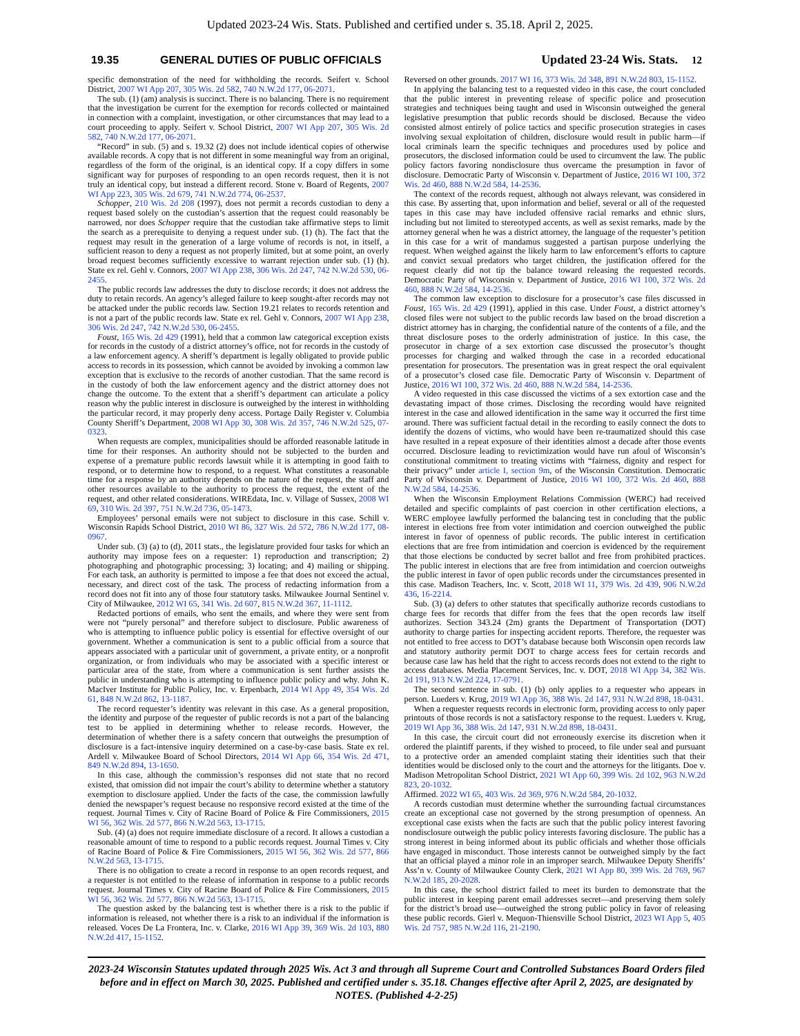Updated 2023-24 Wis. Stats. Published and certified under s. 35.18. April 2, 2025.
19.35 GENERAL DUTIES OF PUBLIC OFFICIALS Updated 23-24 Wis. Stats. 12
specific demonstration of the need for withholding the records. Seifert v. School District, 2007 WI App 207, 305 Wis. 2d 582, 740 N.W.2d 177, 06-2071.
The sub. (1) (am) analysis is succinct. There is no balancing. There is no requirement that the investigation be current for the exemption for records collected or maintained in connection with a complaint, investigation, or other circumstances that may lead to a court proceeding to apply. Seifert v. School District, 2007 WI App 207, 305 Wis. 2d 582, 740 N.W.2d 177, 06-2071.
“Record” in sub. (5) and s. 19.32 (2) does not include identical copies of otherwise available records. A copy that is not different in some meaningful way from an original, regardless of the form of the original, is an identical copy. If a copy differs in some significant way for purposes of responding to an open records request, then it is not truly an identical copy, but instead a different record. Stone v. Board of Regents, 2007 WI App 223, 305 Wis. 2d 679, 741 N.W.2d 774, 06-2537.
Schopper, 210 Wis. 2d 208 (1997), does not permit a records custodian to deny a request based solely on the custodian’s assertion that the request could reasonably be narrowed, nor does Schopper require that the custodian take affirmative steps to limit the search as a prerequisite to denying a request under sub. (1) (h). The fact that the request may result in the generation of a large volume of records is not, in itself, a sufficient reason to deny a request as not properly limited, but at some point, an overly broad request becomes sufficiently excessive to warrant rejection under sub. (1) (h). State ex rel. Gehl v. Connors, 2007 WI App 238, 306 Wis. 2d 247, 742 N.W.2d 530, 06-2455.
The public records law addresses the duty to disclose records; it does not address the duty to retain records. An agency’s alleged failure to keep sought-after records may not be attacked under the public records law. Section 19.21 relates to records retention and is not a part of the public records law. State ex rel. Gehl v. Connors, 2007 WI App 238, 306 Wis. 2d 247, 742 N.W.2d 530, 06-2455.
Foust, 165 Wis. 2d 429 (1991), held that a common law categorical exception exists for records in the custody of a district attorney’s office, not for records in the custody of a law enforcement agency. A sheriff’s department is legally obligated to provide public access to records in its possession, which cannot be avoided by invoking a common law exception that is exclusive to the records of another custodian. That the same record is in the custody of both the law enforcement agency and the district attorney does not change the outcome. To the extent that a sheriff’s department can articulate a policy reason why the public interest in disclosure is outweighed by the interest in withholding the particular record, it may properly deny access. Portage Daily Register v. Columbia County Sheriff’s Department, 2008 WI App 30, 308 Wis. 2d 357, 746 N.W.2d 525, 07-0323.
When requests are complex, municipalities should be afforded reasonable latitude in time for their responses. An authority should not be subjected to the burden and expense of a premature public records lawsuit while it is attempting in good faith to respond, or to determine how to respond, to a request. What constitutes a reasonable time for a response by an authority depends on the nature of the request, the staff and other resources available to the authority to process the request, the extent of the request, and other related considerations. WIREdata, Inc. v. Village of Sussex, 2008 WI 69, 310 Wis. 2d 397, 751 N.W.2d 736, 05-1473.
Employees’ personal emails were not subject to disclosure in this case. Schill v. Wisconsin Rapids School District, 2010 WI 86, 327 Wis. 2d 572, 786 N.W.2d 177, 08-0967.
Under sub. (3) (a) to (d), 2011 stats., the legislature provided four tasks for which an authority may impose fees on a requester: 1) reproduction and transcription; 2) photographing and photographic processing; 3) locating; and 4) mailing or shipping. For each task, an authority is permitted to impose a fee that does not exceed the actual, necessary, and direct cost of the task. The process of redacting information from a record does not fit into any of those four statutory tasks. Milwaukee Journal Sentinel v. City of Milwaukee, 2012 WI 65, 341 Wis. 2d 607, 815 N.W.2d 367, 11-1112.
Redacted portions of emails, who sent the emails, and where they were sent from were not “purely personal” and therefore subject to disclosure. Public awareness of who is attempting to influence public policy is essential for effective oversight of our government. Whether a communication is sent to a public official from a source that appears associated with a particular unit of government, a private entity, or a nonprofit organization, or from individuals who may be associated with a specific interest or particular area of the state, from where a communication is sent further assists the public in understanding who is attempting to influence public policy and why. John K. MacIver Institute for Public Policy, Inc. v. Erpenbach, 2014 WI App 49, 354 Wis. 2d 61, 848 N.W.2d 862, 13-1187.
The record requester’s identity was relevant in this case. As a general proposition, the identity and purpose of the requester of public records is not a part of the balancing test to be applied in determining whether to release records. However, the determination of whether there is a safety concern that outweighs the presumption of disclosure is a fact-intensive inquiry determined on a case-by-case basis. State ex rel. Ardell v. Milwaukee Board of School Directors, 2014 WI App 66, 354 Wis. 2d 471, 849 N.W.2d 894, 13-1650.
In this case, although the commission’s responses did not state that no record existed, that omission did not impair the court’s ability to determine whether a statutory exemption to disclosure applied. Under the facts of the case, the commission lawfully denied the newspaper’s request because no responsive record existed at the time of the request. Journal Times v. City of Racine Board of Police & Fire Commissioners, 2015 WI 56, 362 Wis. 2d 577, 866 N.W.2d 563, 13-1715.
Sub. (4) (a) does not require immediate disclosure of a record. It allows a custodian a reasonable amount of time to respond to a public records request. Journal Times v. City of Racine Board of Police & Fire Commissioners, 2015 WI 56, 362 Wis. 2d 577, 866 N.W.2d 563, 13-1715.
There is no obligation to create a record in response to an open records request, and a requester is not entitled to the release of information in response to a public records request. Journal Times v. City of Racine Board of Police & Fire Commissioners, 2015 WI 56, 362 Wis. 2d 577, 866 N.W.2d 563, 13-1715.
The question asked by the balancing test is whether there is a risk to the public if information is released, not whether there is a risk to an individual if the information is released. Voces De La Frontera, Inc. v. Clarke, 2016 WI App 39, 369 Wis. 2d 103, 880 N.W.2d 417, 15-1152.
Reversed on other grounds. 2017 WI 16, 373 Wis. 2d 348, 891 N.W.2d 803, 15-1152.
In applying the balancing test to a requested video in this case, the court concluded that the public interest in preventing release of specific police and prosecution strategies and techniques being taught and used in Wisconsin outweighed the general legislative presumption that public records should be disclosed. Because the video consisted almost entirely of police tactics and specific prosecution strategies in cases involving sexual exploitation of children, disclosure would result in public harm—if local criminals learn the specific techniques and procedures used by police and prosecutors, the disclosed information could be used to circumvent the law. The public policy factors favoring nondisclosure thus overcame the presumption in favor of disclosure. Democratic Party of Wisconsin v. Department of Justice, 2016 WI 100, 372 Wis. 2d 460, 888 N.W.2d 584, 14-2536.
The context of the records request, although not always relevant, was considered in this case. By asserting that, upon information and belief, several or all of the requested tapes in this case may have included offensive racial remarks and ethnic slurs, including but not limited to stereotyped accents, as well as sexist remarks, made by the attorney general when he was a district attorney, the language of the requester’s petition in this case for a writ of mandamus suggested a partisan purpose underlying the request. When weighed against the likely harm to law enforcement’s efforts to capture and convict sexual predators who target children, the justification offered for the request clearly did not tip the balance toward releasing the requested records. Democratic Party of Wisconsin v. Department of Justice, 2016 WI 100, 372 Wis. 2d 460, 888 N.W.2d 584, 14-2536.
The common law exception to disclosure for a prosecutor’s case files discussed in Foust, 165 Wis. 2d 429 (1991), applied in this case. Under Foust, a district attorney’s closed files were not subject to the public records law based on the broad discretion a district attorney has in charging, the confidential nature of the contents of a file, and the threat disclosure poses to the orderly administration of justice. In this case, the prosecutor in charge of a sex extortion case discussed the prosecutor’s thought processes for charging and walked through the case in a recorded educational presentation for prosecutors. The presentation was in great respect the oral equivalent of a prosecutor’s closed case file. Democratic Party of Wisconsin v. Department of Justice, 2016 WI 100, 372 Wis. 2d 460, 888 N.W.2d 584, 14-2536.
A video requested in this case discussed the victims of a sex extortion case and the devastating impact of those crimes. Disclosing the recording would have reignited interest in the case and allowed identification in the same way it occurred the first time around. There was sufficient factual detail in the recording to easily connect the dots to identify the dozens of victims, who would have been re-traumatized should this case have resulted in a repeat exposure of their identities almost a decade after those events occurred. Disclosure leading to revictimization would have run afoul of Wisconsin’s constitutional commitment to treating victims with “fairness, dignity and respect for their privacy” under article I, section 9m, of the Wisconsin Constitution. Democratic Party of Wisconsin v. Department of Justice, 2016 WI 100, 372 Wis. 2d 460, 888 N.W.2d 584, 14-2536.
When the Wisconsin Employment Relations Commission (WERC) had received detailed and specific complaints of past coercion in other certification elections, a WERC employee lawfully performed the balancing test in concluding that the public interest in elections free from voter intimidation and coercion outweighed the public interest in favor of openness of public records. The public interest in certification elections that are free from intimidation and coercion is evidenced by the requirement that those elections be conducted by secret ballot and free from prohibited practices. The public interest in elections that are free from intimidation and coercion outweighs the public interest in favor of open public records under the circumstances presented in this case. Madison Teachers, Inc. v. Scott, 2018 WI 11, 379 Wis. 2d 439, 906 N.W.2d 436, 16-2214.
Sub. (3) (a) defers to other statutes that specifically authorize records custodians to charge fees for records that differ from the fees that the open records law itself authorizes. Section 343.24 (2m) grants the Department of Transportation (DOT) authority to charge parties for inspecting accident reports. Therefore, the requester was not entitled to free access to DOT’s database because both Wisconsin open records law and statutory authority permit DOT to charge access fees for certain records and because case law has held that the right to access records does not extend to the right to access databases. Media Placement Services, Inc. v. DOT, 2018 WI App 34, 382 Wis. 2d 191, 913 N.W.2d 224, 17-0791.
The second sentence in sub. (1) (b) only applies to a requester who appears in person. Lueders v. Krug, 2019 WI App 36, 388 Wis. 2d 147, 931 N.W.2d 898, 18-0431.
When a requester requests records in electronic form, providing access to only paper printouts of those records is not a satisfactory response to the request. Lueders v. Krug, 2019 WI App 36, 388 Wis. 2d 147, 931 N.W.2d 898, 18-0431.
In this case, the circuit court did not erroneously exercise its discretion when it ordered the plaintiff parents, if they wished to proceed, to file under seal and pursuant to a protective order an amended complaint stating their identities such that their identities would be disclosed only to the court and the attorneys for the litigants. Doe v. Madison Metropolitan School District, 2021 WI App 60, 399 Wis. 2d 102, 963 N.W.2d 823, 20-1032.
Affirmed. 2022 WI 65, 403 Wis. 2d 369, 976 N.W.2d 584, 20-1032.
A records custodian must determine whether the surrounding factual circumstances create an exceptional case not governed by the strong presumption of openness. An exceptional case exists when the facts are such that the public policy interest favoring nondisclosure outweigh the public policy interests favoring disclosure. The public has a strong interest in being informed about its public officials and whether those officials have engaged in misconduct. Those interests cannot be outweighed simply by the fact that an official played a minor role in an improper search. Milwaukee Deputy Sheriffs’ Ass’n v. County of Milwaukee County Clerk, 2021 WI App 80, 399 Wis. 2d 769, 967 N.W.2d 185, 20-2028.
In this case, the school district failed to meet its burden to demonstrate that the public interest in keeping parent email addresses secret—and preserving them solely for the district’s broad use—outweighed the strong public policy in favor of releasing these public records. Gierl v. Mequon-Thiensville School District, 2023 WI App 5, 405 Wis. 2d 757, 985 N.W.2d 116, 21-2190.
2023-24 Wisconsin Statutes updated through 2025 Wis. Act 3 and through all Supreme Court and Controlled Substances Board Orders filed before and in effect on March 30, 2025. Published and certified under s. 35.18. Changes effective after April 2, 2025, are designated by NOTES. (Published 4-2-25)